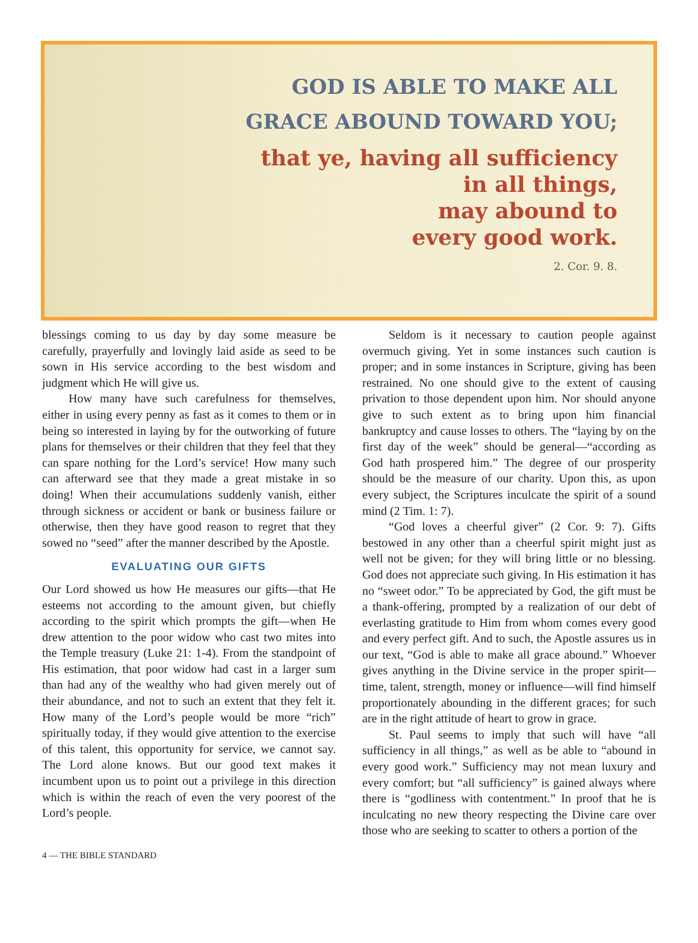GOD IS ABLE TO MAKE ALL
GRACE ABOUND TOWARD YOU;
that ye, having all sufficiency
in all things,
may abound to
every good work.
2. Cor. 9. 8.
blessings coming to us day by day some measure be carefully, prayerfully and lovingly laid aside as seed to be sown in His service according to the best wisdom and judgment which He will give us.
How many have such carefulness for themselves, either in using every penny as fast as it comes to them or in being so interested in laying by for the outworking of future plans for themselves or their children that they feel that they can spare nothing for the Lord’s service! How many such can afterward see that they made a great mistake in so doing! When their accumulations suddenly vanish, either through sickness or accident or bank or business failure or otherwise, then they have good reason to regret that they sowed no “seed” after the manner described by the Apostle.
EVALUATING OUR GIFTS
Our Lord showed us how He measures our gifts—that He esteems not according to the amount given, but chiefly according to the spirit which prompts the gift—when He drew attention to the poor widow who cast two mites into the Temple treasury (Luke 21: 1-4). From the standpoint of His estimation, that poor widow had cast in a larger sum than had any of the wealthy who had given merely out of their abundance, and not to such an extent that they felt it. How many of the Lord’s people would be more “rich” spiritually today, if they would give attention to the exercise of this talent, this opportunity for service, we cannot say. The Lord alone knows. But our good text makes it incumbent upon us to point out a privilege in this direction which is within the reach of even the very poorest of the Lord’s people.
Seldom is it necessary to caution people against overmuch giving. Yet in some instances such caution is proper; and in some instances in Scripture, giving has been restrained. No one should give to the extent of causing privation to those dependent upon him. Nor should anyone give to such extent as to bring upon him financial bankruptcy and cause losses to others. The “laying by on the first day of the week” should be general—“according as God hath prospered him.” The degree of our prosperity should be the measure of our charity. Upon this, as upon every subject, the Scriptures inculcate the spirit of a sound mind (2 Tim. 1: 7).
“God loves a cheerful giver” (2 Cor. 9: 7). Gifts bestowed in any other than a cheerful spirit might just as well not be given; for they will bring little or no blessing. God does not appreciate such giving. In His estimation it has no “sweet odor.” To be appreciated by God, the gift must be a thank-offering, prompted by a realization of our debt of everlasting gratitude to Him from whom comes every good and every perfect gift. And to such, the Apostle assures us in our text, “God is able to make all grace abound.” Whoever gives anything in the Divine service in the proper spirit—time, talent, strength, money or influence—will find himself proportionately abounding in the different graces; for such are in the right attitude of heart to grow in grace.
St. Paul seems to imply that such will have “all sufficiency in all things,” as well as be able to “abound in every good work.” Sufficiency may not mean luxury and every comfort; but “all sufficiency” is gained always where there is “godliness with contentment.” In proof that he is inculcating no new theory respecting the Divine care over those who are seeking to scatter to others a portion of the
4 — THE BIBLE STANDARD